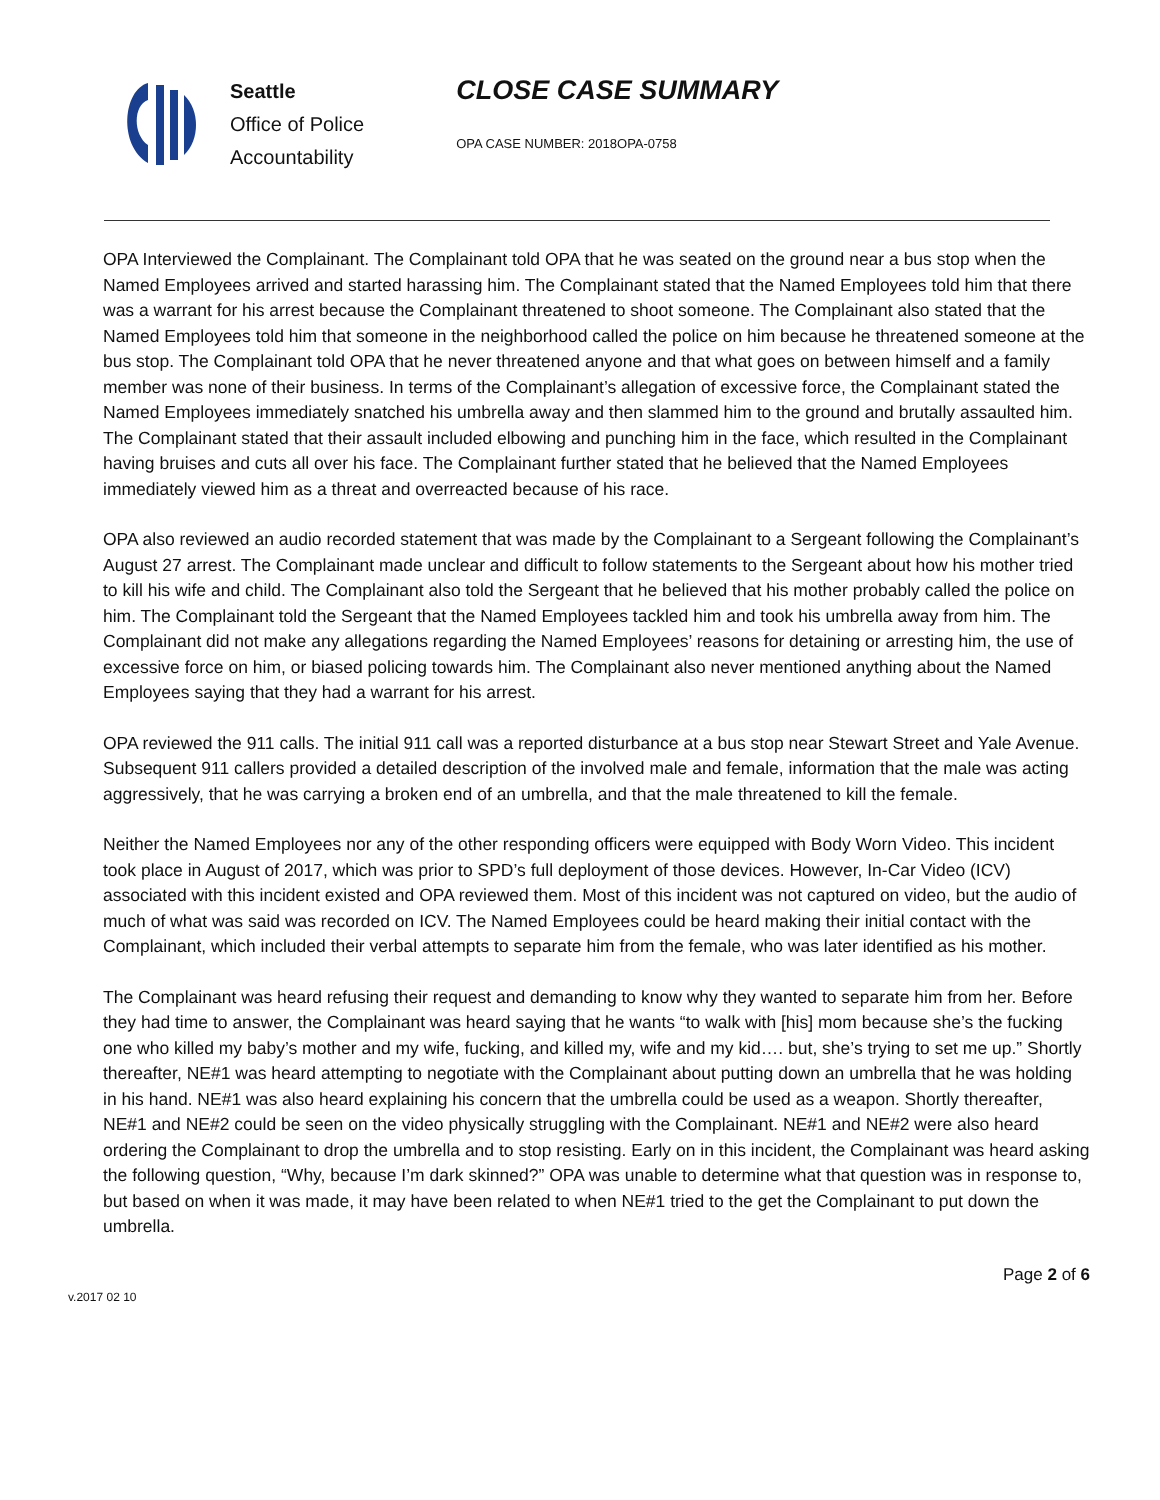Seattle
Office of Police
Accountability
CLOSE CASE SUMMARY
OPA CASE NUMBER: 2018OPA-0758
OPA Interviewed the Complainant. The Complainant told OPA that he was seated on the ground near a bus stop when the Named Employees arrived and started harassing him. The Complainant stated that the Named Employees told him that there was a warrant for his arrest because the Complainant threatened to shoot someone. The Complainant also stated that the Named Employees told him that someone in the neighborhood called the police on him because he threatened someone at the bus stop. The Complainant told OPA that he never threatened anyone and that what goes on between himself and a family member was none of their business. In terms of the Complainant’s allegation of excessive force, the Complainant stated the Named Employees immediately snatched his umbrella away and then slammed him to the ground and brutally assaulted him. The Complainant stated that their assault included elbowing and punching him in the face, which resulted in the Complainant having bruises and cuts all over his face. The Complainant further stated that he believed that the Named Employees immediately viewed him as a threat and overreacted because of his race.
OPA also reviewed an audio recorded statement that was made by the Complainant to a Sergeant following the Complainant’s August 27 arrest. The Complainant made unclear and difficult to follow statements to the Sergeant about how his mother tried to kill his wife and child. The Complainant also told the Sergeant that he believed that his mother probably called the police on him. The Complainant told the Sergeant that the Named Employees tackled him and took his umbrella away from him. The Complainant did not make any allegations regarding the Named Employees’ reasons for detaining or arresting him, the use of excessive force on him, or biased policing towards him. The Complainant also never mentioned anything about the Named Employees saying that they had a warrant for his arrest.
OPA reviewed the 911 calls. The initial 911 call was a reported disturbance at a bus stop near Stewart Street and Yale Avenue. Subsequent 911 callers provided a detailed description of the involved male and female, information that the male was acting aggressively, that he was carrying a broken end of an umbrella, and that the male threatened to kill the female.
Neither the Named Employees nor any of the other responding officers were equipped with Body Worn Video. This incident took place in August of 2017, which was prior to SPD’s full deployment of those devices. However, In-Car Video (ICV) associated with this incident existed and OPA reviewed them. Most of this incident was not captured on video, but the audio of much of what was said was recorded on ICV. The Named Employees could be heard making their initial contact with the Complainant, which included their verbal attempts to separate him from the female, who was later identified as his mother.
The Complainant was heard refusing their request and demanding to know why they wanted to separate him from her. Before they had time to answer, the Complainant was heard saying that he wants “to walk with [his] mom because she’s the fucking one who killed my baby’s mother and my wife, fucking, and killed my, wife and my kid…. but, she’s trying to set me up.” Shortly thereafter, NE#1 was heard attempting to negotiate with the Complainant about putting down an umbrella that he was holding in his hand. NE#1 was also heard explaining his concern that the umbrella could be used as a weapon. Shortly thereafter, NE#1 and NE#2 could be seen on the video physically struggling with the Complainant. NE#1 and NE#2 were also heard ordering the Complainant to drop the umbrella and to stop resisting. Early on in this incident, the Complainant was heard asking the following question, “Why, because I’m dark skinned?” OPA was unable to determine what that question was in response to, but based on when it was made, it may have been related to when NE#1 tried to the get the Complainant to put down the umbrella.
v.2017 02 10 Page 2 of 6